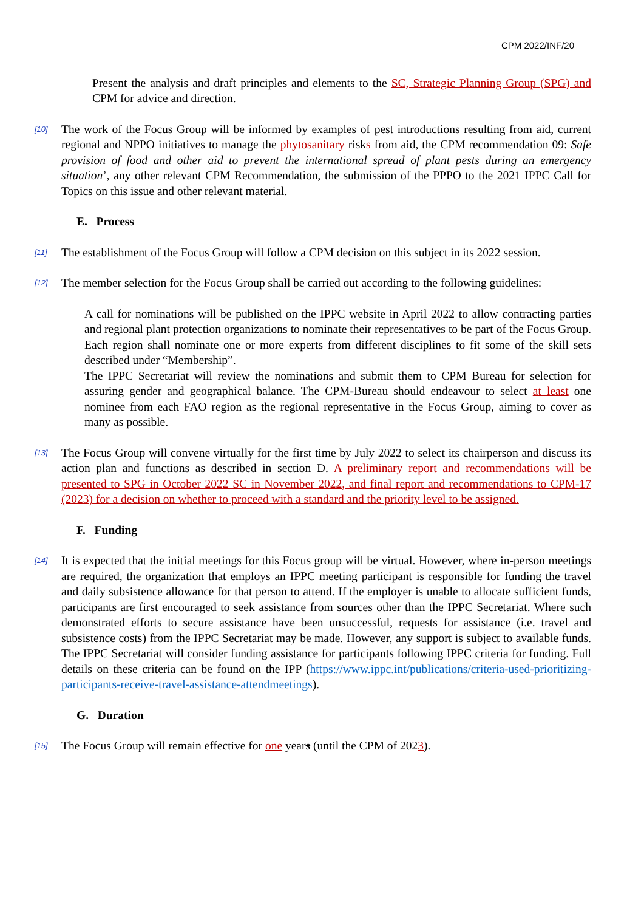CPM 2022/INF/20
– Present the analysis and draft principles and elements to the SC, Strategic Planning Group (SPG) and CPM for advice and direction.
[10] The work of the Focus Group will be informed by examples of pest introductions resulting from aid, current regional and NPPO initiatives to manage the phytosanitary risks from aid, the CPM recommendation 09: Safe provision of food and other aid to prevent the international spread of plant pests during an emergency situation’, any other relevant CPM Recommendation, the submission of the PPPO to the 2021 IPPC Call for Topics on this issue and other relevant material.
E. Process
[11] The establishment of the Focus Group will follow a CPM decision on this subject in its 2022 session.
[12] The member selection for the Focus Group shall be carried out according to the following guidelines:
– A call for nominations will be published on the IPPC website in April 2022 to allow contracting parties and regional plant protection organizations to nominate their representatives to be part of the Focus Group. Each region shall nominate one or more experts from different disciplines to fit some of the skill sets described under “Membership”.
– The IPPC Secretariat will review the nominations and submit them to CPM Bureau for selection for assuring gender and geographical balance. The CPM-Bureau should endeavour to select at least one nominee from each FAO region as the regional representative in the Focus Group, aiming to cover as many as possible.
[13] The Focus Group will convene virtually for the first time by July 2022 to select its chairperson and discuss its action plan and functions as described in section D. A preliminary report and recommendations will be presented to SPG in October 2022 SC in November 2022, and final report and recommendations to CPM-17 (2023) for a decision on whether to proceed with a standard and the priority level to be assigned.
F. Funding
[14] It is expected that the initial meetings for this Focus group will be virtual. However, where in-person meetings are required, the organization that employs an IPPC meeting participant is responsible for funding the travel and daily subsistence allowance for that person to attend. If the employer is unable to allocate sufficient funds, participants are first encouraged to seek assistance from sources other than the IPPC Secretariat. Where such demonstrated efforts to secure assistance have been unsuccessful, requests for assistance (i.e. travel and subsistence costs) from the IPPC Secretariat may be made. However, any support is subject to available funds. The IPPC Secretariat will consider funding assistance for participants following IPPC criteria for funding. Full details on these criteria can be found on the IPP (https://www.ippc.int/publications/criteria-used-prioritizing-participants-receive-travel-assistance-attendmeetings).
G. Duration
[15] The Focus Group will remain effective for one years (until the CPM of 2023).